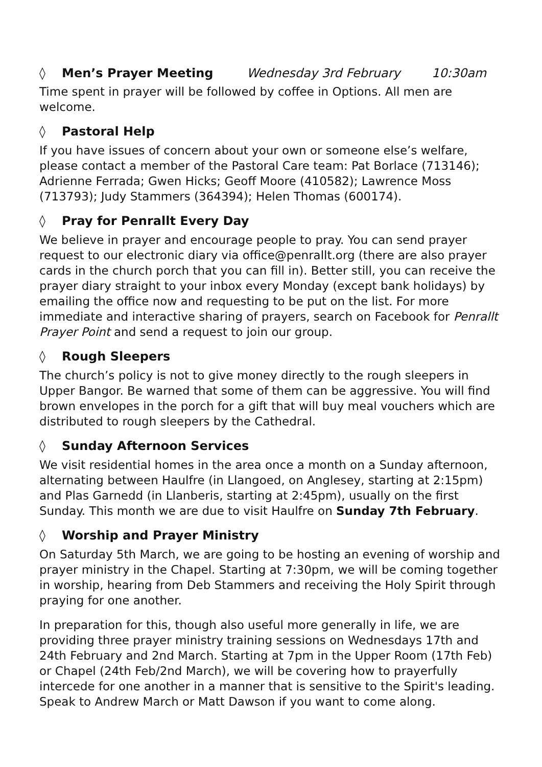◊ Men’s Prayer Meeting Wednesday 3rd February 10:30am
Time spent in prayer will be followed by coffee in Options. All men are welcome.
◊ Pastoral Help
If you have issues of concern about your own or someone else’s welfare, please contact a member of the Pastoral Care team: Pat Borlace (713146); Adrienne Ferrada; Gwen Hicks; Geoff Moore (410582); Lawrence Moss (713793); Judy Stammers (364394); Helen Thomas (600174).
◊ Pray for Penrallt Every Day
We believe in prayer and encourage people to pray. You can send prayer request to our electronic diary via office@penrallt.org (there are also prayer cards in the church porch that you can fill in). Better still, you can receive the prayer diary straight to your inbox every Monday (except bank holidays) by emailing the office now and requesting to be put on the list. For more immediate and interactive sharing of prayers, search on Facebook for Penrallt Prayer Point and send a request to join our group.
◊ Rough Sleepers
The church’s policy is not to give money directly to the rough sleepers in Upper Bangor. Be warned that some of them can be aggressive. You will find brown envelopes in the porch for a gift that will buy meal vouchers which are distributed to rough sleepers by the Cathedral.
◊ Sunday Afternoon Services
We visit residential homes in the area once a month on a Sunday afternoon, alternating between Haulfre (in Llangoed, on Anglesey, starting at 2:15pm) and Plas Garnedd (in Llanberis, starting at 2:45pm), usually on the first Sunday. This month we are due to visit Haulfre on Sunday 7th February.
◊ Worship and Prayer Ministry
On Saturday 5th March, we are going to be hosting an evening of worship and prayer ministry in the Chapel. Starting at 7:30pm, we will be coming together in worship, hearing from Deb Stammers and receiving the Holy Spirit through praying for one another.
In preparation for this, though also useful more generally in life, we are providing three prayer ministry training sessions on Wednesdays 17th and 24th February and 2nd March. Starting at 7pm in the Upper Room (17th Feb) or Chapel (24th Feb/2nd March), we will be covering how to prayerfully intercede for one another in a manner that is sensitive to the Spirit's leading. Speak to Andrew March or Matt Dawson if you want to come along.